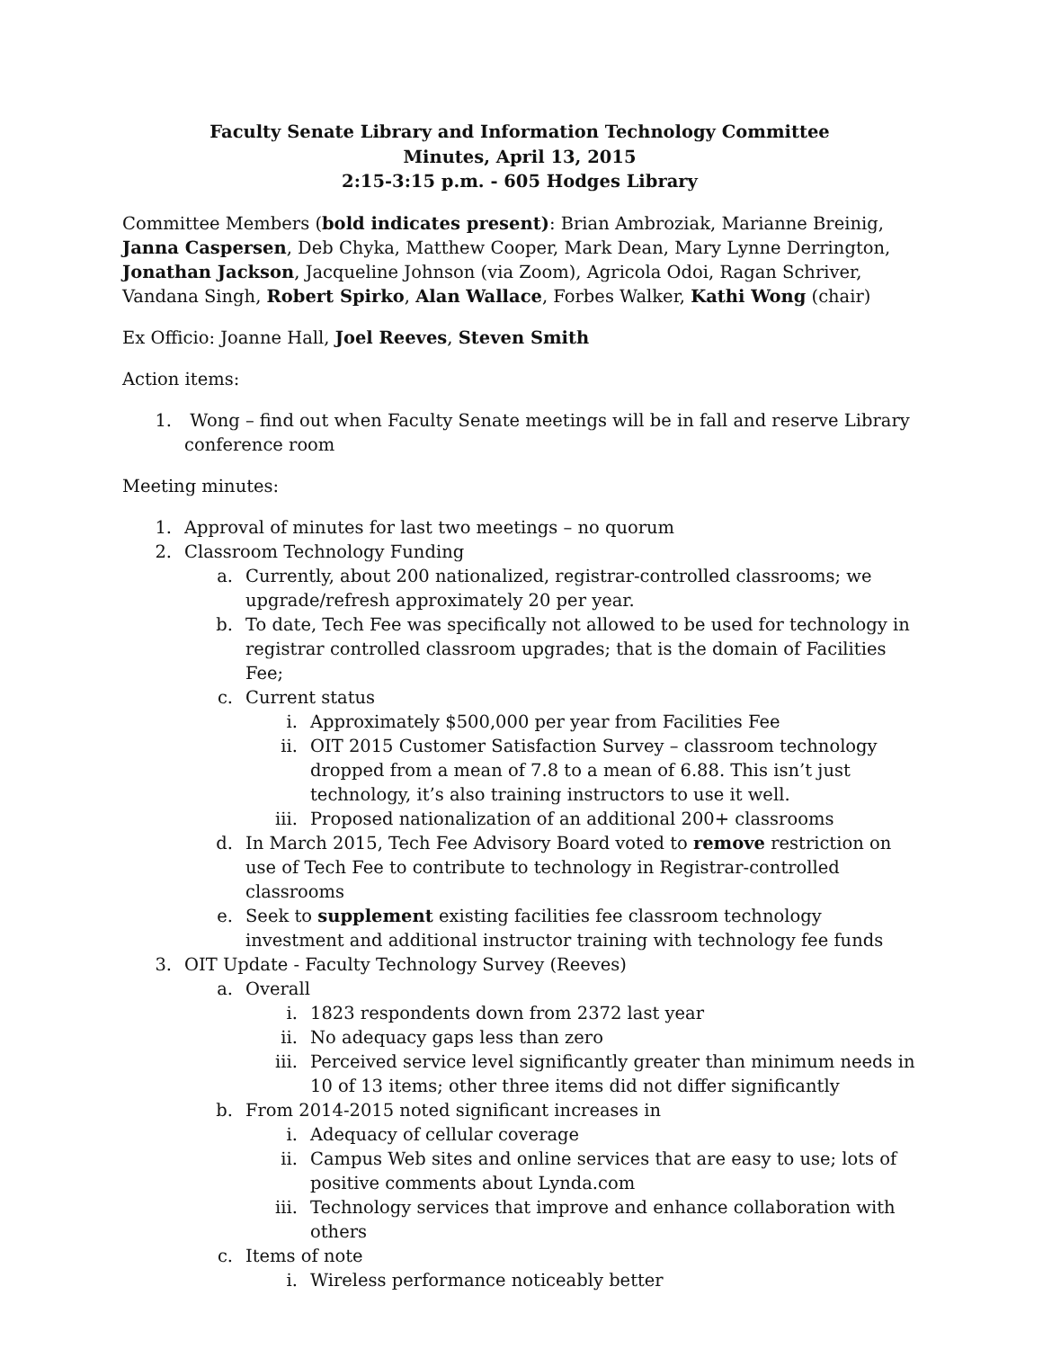Faculty Senate Library and Information Technology Committee
Minutes, April 13, 2015
2:15-3:15 p.m. - 605 Hodges Library
Committee Members (bold indicates present): Brian Ambroziak, Marianne Breinig, Janna Caspersen, Deb Chyka, Matthew Cooper, Mark Dean, Mary Lynne Derrington, Jonathan Jackson, Jacqueline Johnson (via Zoom), Agricola Odoi, Ragan Schriver, Vandana Singh, Robert Spirko, Alan Wallace, Forbes Walker, Kathi Wong (chair)
Ex Officio: Joanne Hall, Joel Reeves, Steven Smith
Action items:
1. Wong – find out when Faculty Senate meetings will be in fall and reserve Library conference room
Meeting minutes:
1. Approval of minutes for last two meetings – no quorum
2. Classroom Technology Funding
a. Currently, about 200 nationalized, registrar-controlled classrooms; we upgrade/refresh approximately 20 per year.
b. To date, Tech Fee was specifically not allowed to be used for technology in registrar controlled classroom upgrades; that is the domain of Facilities Fee;
c. Current status
i. Approximately $500,000 per year from Facilities Fee
ii. OIT 2015 Customer Satisfaction Survey – classroom technology dropped from a mean of 7.8 to a mean of 6.88. This isn’t just technology, it’s also training instructors to use it well.
iii. Proposed nationalization of an additional 200+ classrooms
d. In March 2015, Tech Fee Advisory Board voted to remove restriction on use of Tech Fee to contribute to technology in Registrar-controlled classrooms
e. Seek to supplement existing facilities fee classroom technology investment and additional instructor training with technology fee funds
3. OIT Update - Faculty Technology Survey (Reeves)
a. Overall
i. 1823 respondents down from 2372 last year
ii. No adequacy gaps less than zero
iii. Perceived service level significantly greater than minimum needs in 10 of 13 items; other three items did not differ significantly
b. From 2014-2015 noted significant increases in
i. Adequacy of cellular coverage
ii. Campus Web sites and online services that are easy to use; lots of positive comments about Lynda.com
iii. Technology services that improve and enhance collaboration with others
c. Items of note
i. Wireless performance noticeably better